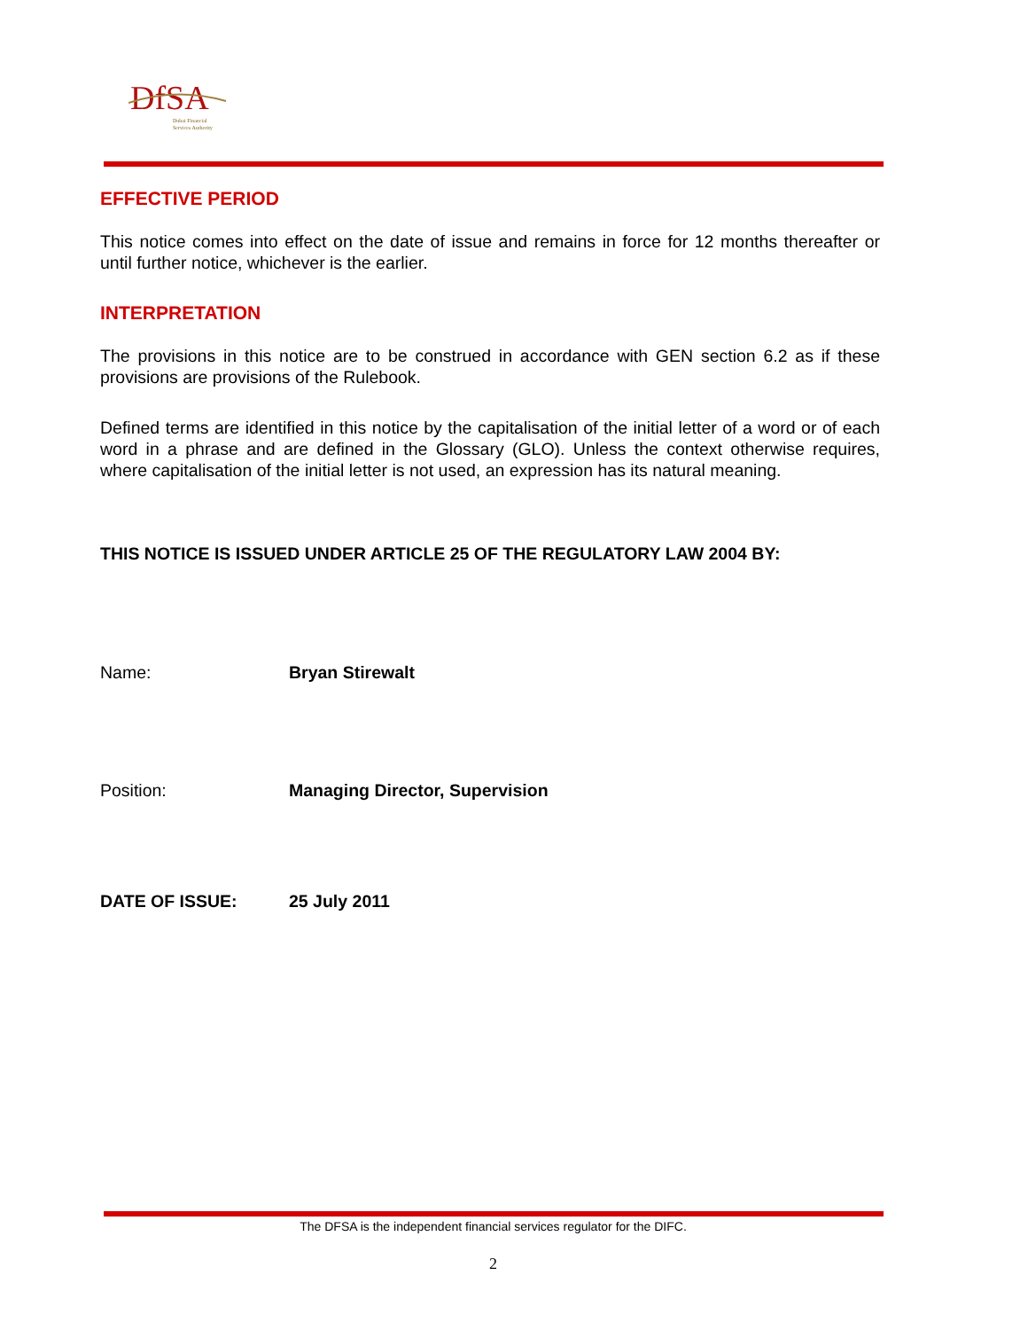DfSA
Dubai Financial
Services Authority
EFFECTIVE PERIOD
This notice comes into effect on the date of issue and remains in force for 12 months thereafter or until further notice, whichever is the earlier.
INTERPRETATION
The provisions in this notice are to be construed in accordance with GEN section 6.2 as if these provisions are provisions of the Rulebook.
Defined terms are identified in this notice by the capitalisation of the initial letter of a word or of each word in a phrase and are defined in the Glossary (GLO). Unless the context otherwise requires, where capitalisation of the initial letter is not used, an expression has its natural meaning.
THIS NOTICE IS ISSUED UNDER ARTICLE 25 OF THE REGULATORY LAW 2004 BY:
Name: Bryan Stirewalt
Position: Managing Director, Supervision
DATE OF ISSUE: 25 July 2011
The DFSA is the independent financial services regulator for the DIFC.
2